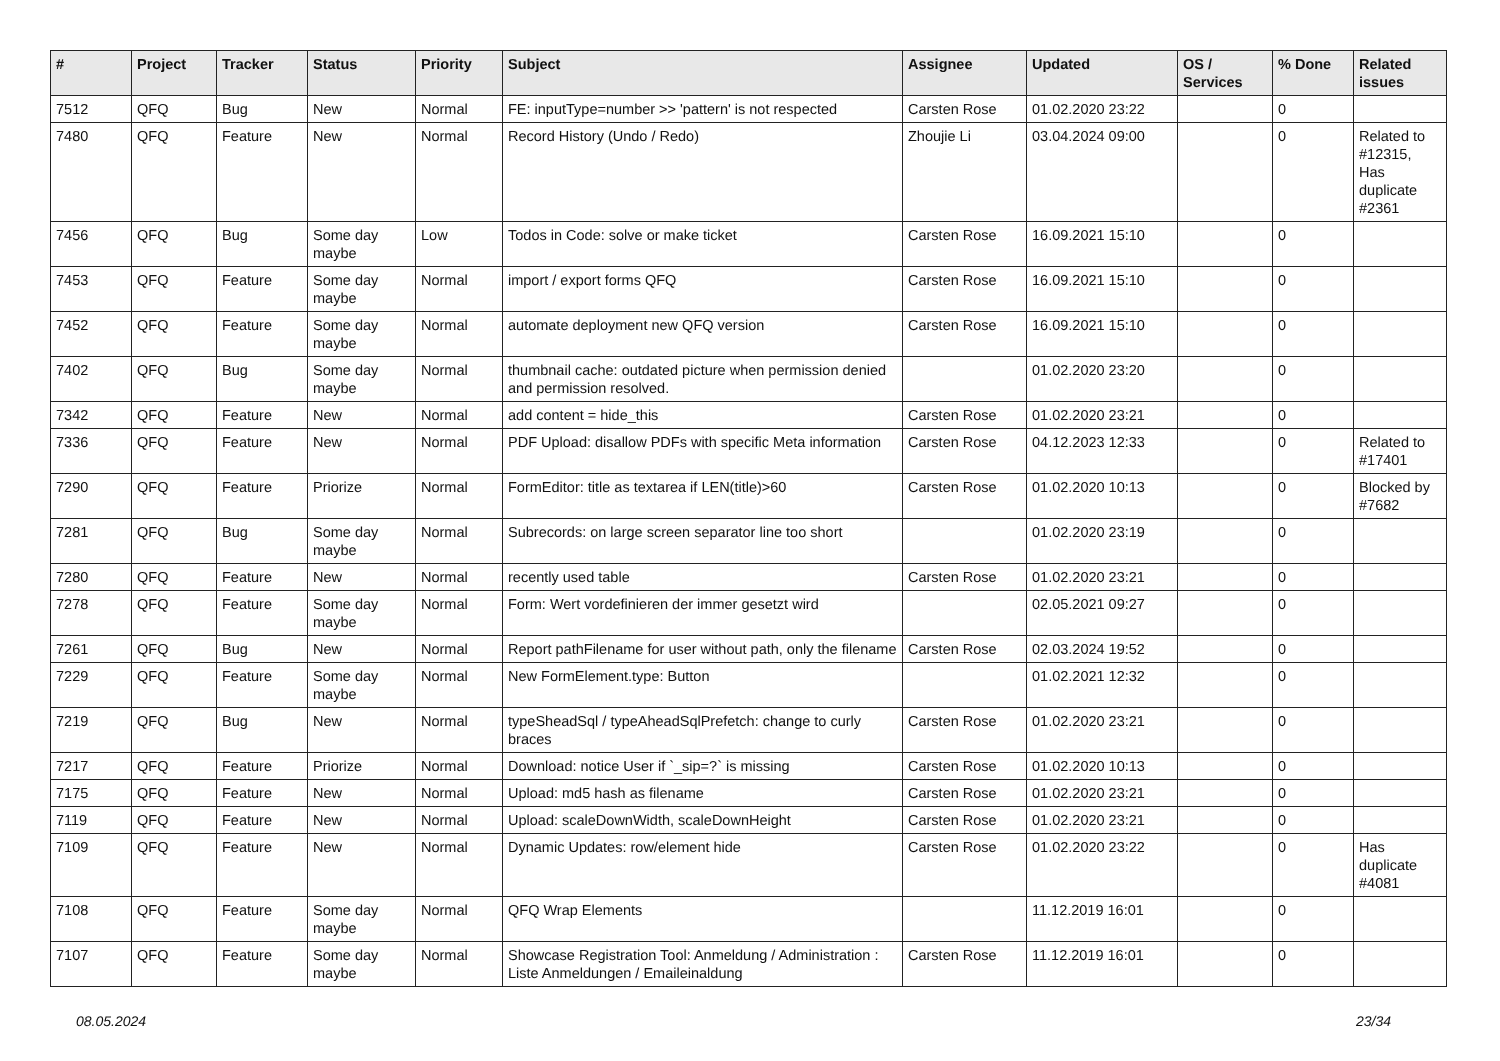| # | Project | Tracker | Status | Priority | Subject | Assignee | Updated | OS / Services | % Done | Related issues |
| --- | --- | --- | --- | --- | --- | --- | --- | --- | --- | --- |
| 7512 | QFQ | Bug | New | Normal | FE: inputType=number >> 'pattern' is not respected | Carsten Rose | 01.02.2020 23:22 | | 0 | |
| 7480 | QFQ | Feature | New | Normal | Record History (Undo / Redo) | Zhoujie Li | 03.04.2024 09:00 | | 0 | Related to #12315, Has duplicate #2361 |
| 7456 | QFQ | Bug | Some day maybe | Low | Todos in Code: solve or make ticket | Carsten Rose | 16.09.2021 15:10 | | 0 | |
| 7453 | QFQ | Feature | Some day maybe | Normal | import / export forms QFQ | Carsten Rose | 16.09.2021 15:10 | | 0 | |
| 7452 | QFQ | Feature | Some day maybe | Normal | automate deployment new QFQ version | Carsten Rose | 16.09.2021 15:10 | | 0 | |
| 7402 | QFQ | Bug | Some day maybe | Normal | thumbnail cache: outdated picture when permission denied and permission resolved. | | 01.02.2020 23:20 | | 0 | |
| 7342 | QFQ | Feature | New | Normal | add content = hide_this | Carsten Rose | 01.02.2020 23:21 | | 0 | |
| 7336 | QFQ | Feature | New | Normal | PDF Upload: disallow PDFs with specific Meta information | Carsten Rose | 04.12.2023 12:33 | | 0 | Related to #17401 |
| 7290 | QFQ | Feature | Priorize | Normal | FormEditor: title as textarea if LEN(title)>60 | Carsten Rose | 01.02.2020 10:13 | | 0 | Blocked by #7682 |
| 7281 | QFQ | Bug | Some day maybe | Normal | Subrecords: on large screen separator line too short | | 01.02.2020 23:19 | | 0 | |
| 7280 | QFQ | Feature | New | Normal | recently used table | Carsten Rose | 01.02.2020 23:21 | | 0 | |
| 7278 | QFQ | Feature | Some day maybe | Normal | Form: Wert vordefinieren der immer gesetzt wird | | 02.05.2021 09:27 | | 0 | |
| 7261 | QFQ | Bug | New | Normal | Report pathFilename for user without path, only the filename | Carsten Rose | 02.03.2024 19:52 | | 0 | |
| 7229 | QFQ | Feature | Some day maybe | Normal | New FormElement.type: Button | | 01.02.2021 12:32 | | 0 | |
| 7219 | QFQ | Bug | New | Normal | typeSheadSql / typeAheadSqlPrefetch: change to curly braces | Carsten Rose | 01.02.2020 23:21 | | 0 | |
| 7217 | QFQ | Feature | Priorize | Normal | Download: notice User if `_sip=?` is missing | Carsten Rose | 01.02.2020 10:13 | | 0 | |
| 7175 | QFQ | Feature | New | Normal | Upload: md5 hash as filename | Carsten Rose | 01.02.2020 23:21 | | 0 | |
| 7119 | QFQ | Feature | New | Normal | Upload: scaleDownWidth, scaleDownHeight | Carsten Rose | 01.02.2020 23:21 | | 0 | |
| 7109 | QFQ | Feature | New | Normal | Dynamic Updates: row/element hide | Carsten Rose | 01.02.2020 23:22 | | 0 | Has duplicate #4081 |
| 7108 | QFQ | Feature | Some day maybe | Normal | QFQ Wrap Elements | | 11.12.2019 16:01 | | 0 | |
| 7107 | QFQ | Feature | Some day maybe | Normal | Showcase Registration Tool: Anmeldung / Administration : Liste Anmeldungen / Emaileinaldung | Carsten Rose | 11.12.2019 16:01 | | 0 | |
08.05.2024 23/34